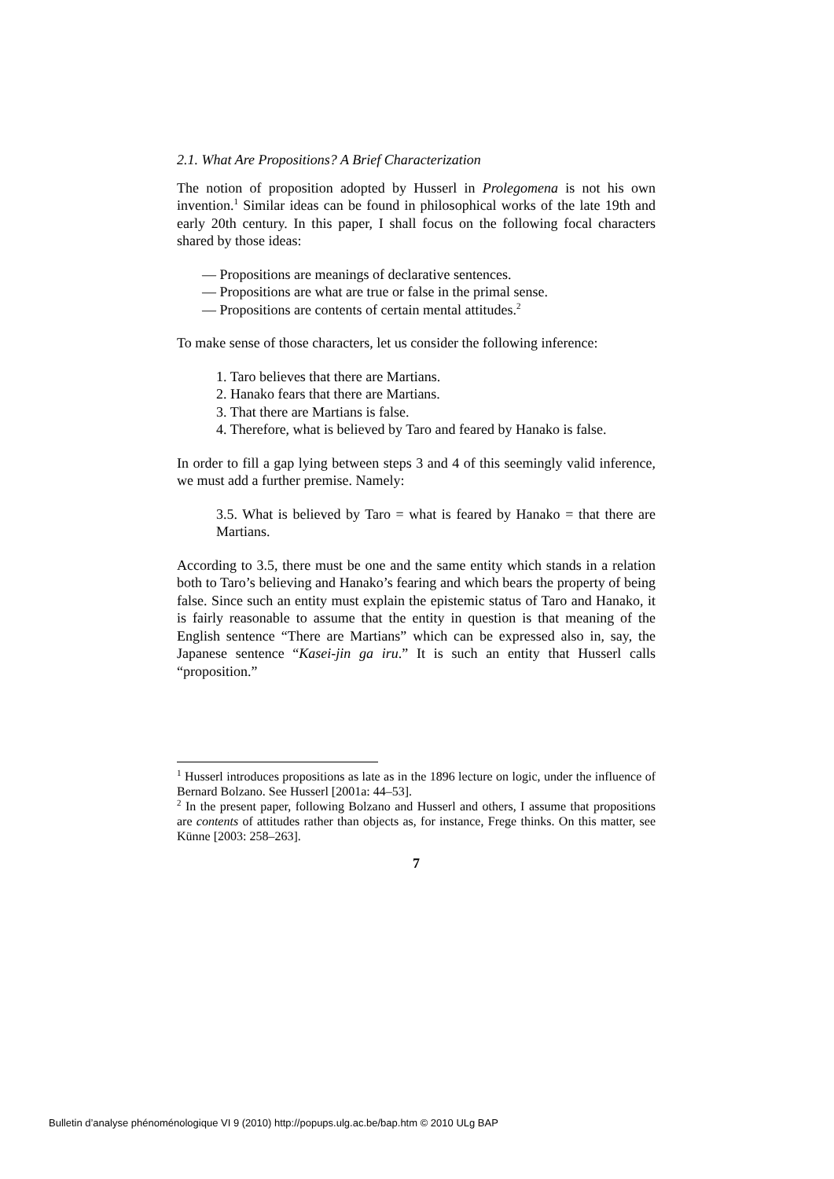2.1. What Are Propositions? A Brief Characterization
The notion of proposition adopted by Husserl in Prolegomena is not his own invention.<sup>1</sup> Similar ideas can be found in philosophical works of the late 19th and early 20th century. In this paper, I shall focus on the following focal characters shared by those ideas:
— Propositions are meanings of declarative sentences.
— Propositions are what are true or false in the primal sense.
— Propositions are contents of certain mental attitudes.<sup>2</sup>
To make sense of those characters, let us consider the following inference:
1. Taro believes that there are Martians.
2. Hanako fears that there are Martians.
3. That there are Martians is false.
4. Therefore, what is believed by Taro and feared by Hanako is false.
In order to fill a gap lying between steps 3 and 4 of this seemingly valid inference, we must add a further premise. Namely:
3.5. What is believed by Taro = what is feared by Hanako = that there are Martians.
According to 3.5, there must be one and the same entity which stands in a relation both to Taro’s believing and Hanako’s fearing and which bears the property of being false. Since such an entity must explain the epistemic status of Taro and Hanako, it is fairly reasonable to assume that the entity in question is that meaning of the English sentence “There are Martians” which can be expressed also in, say, the Japanese sentence “Kasei-jin ga iru.” It is such an entity that Husserl calls “proposition.”
<sup>1</sup> Husserl introduces propositions as late as in the 1896 lecture on logic, under the influence of Bernard Bolzano. See Husserl [2001a: 44–53].
<sup>2</sup> In the present paper, following Bolzano and Husserl and others, I assume that propositions are contents of attitudes rather than objects as, for instance, Frege thinks. On this matter, see Künne [2003: 258–263].
7
Bulletin d’analyse phénoménologique VI 9 (2010) http://popups.ulg.ac.be/bap.htm © 2010 ULg BAP